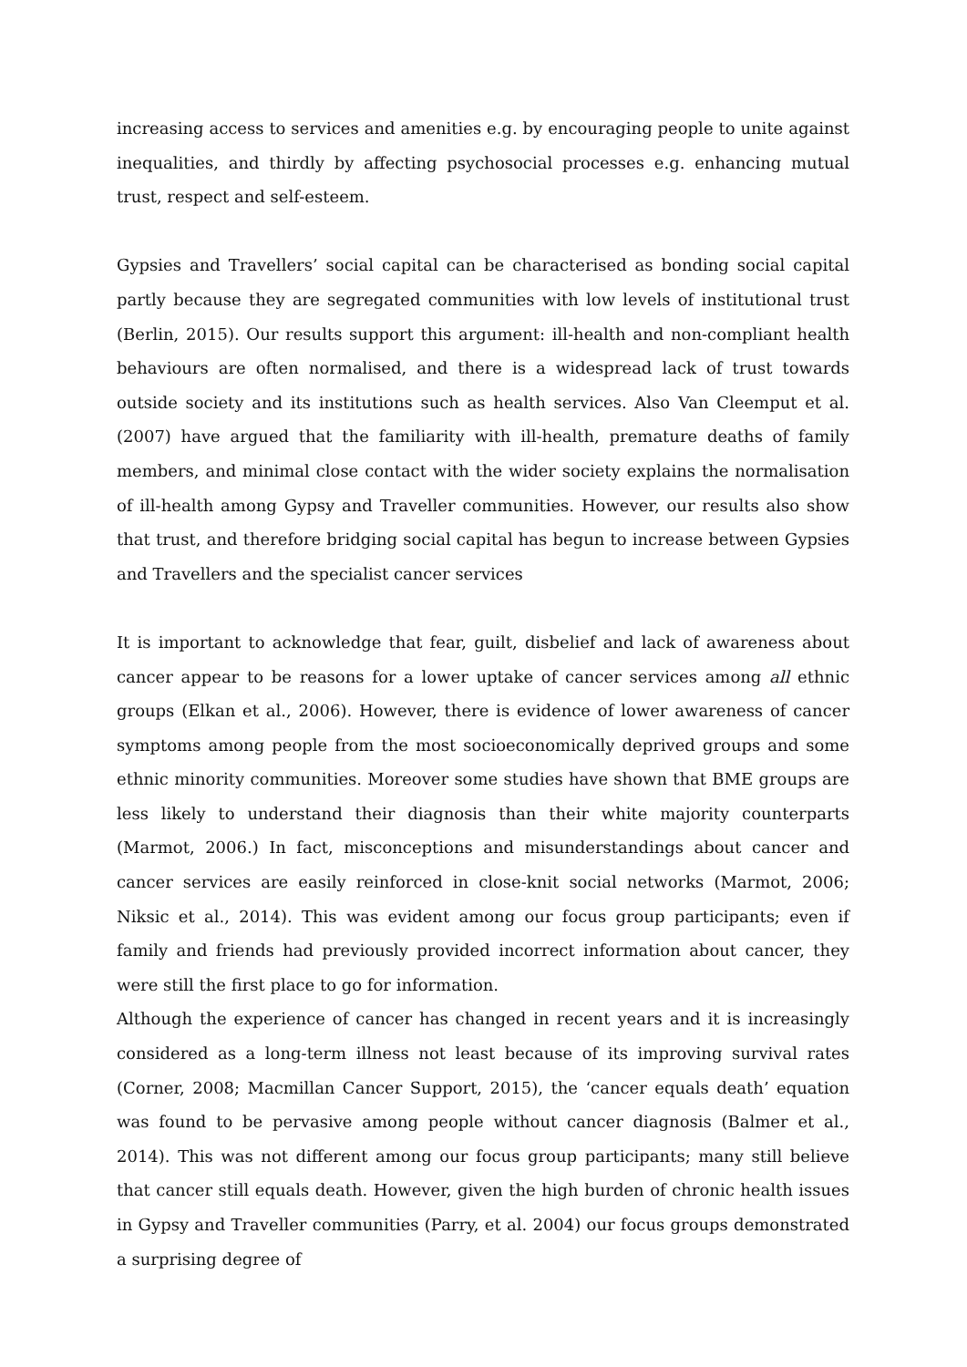increasing access to services and amenities e.g. by encouraging people to unite against inequalities, and thirdly by affecting psychosocial processes e.g. enhancing mutual trust, respect and self-esteem.
Gypsies and Travellers’ social capital can be characterised as bonding social capital partly because they are segregated communities with low levels of institutional trust (Berlin, 2015). Our results support this argument: ill-health and non-compliant health behaviours are often normalised, and there is a widespread lack of trust towards outside society and its institutions such as health services. Also Van Cleemput et al. (2007) have argued that the familiarity with ill-health, premature deaths of family members, and minimal close contact with the wider society explains the normalisation of ill-health among Gypsy and Traveller communities. However, our results also show that trust, and therefore bridging social capital has begun to increase between Gypsies and Travellers and the specialist cancer services
It is important to acknowledge that fear, guilt, disbelief and lack of awareness about cancer appear to be reasons for a lower uptake of cancer services among all ethnic groups (Elkan et al., 2006). However, there is evidence of lower awareness of cancer symptoms among people from the most socioeconomically deprived groups and some ethnic minority communities. Moreover some studies have shown that BME groups are less likely to understand their diagnosis than their white majority counterparts (Marmot, 2006.) In fact, misconceptions and misunderstandings about cancer and cancer services are easily reinforced in close-knit social networks (Marmot, 2006; Niksic et al., 2014). This was evident among our focus group participants; even if family and friends had previously provided incorrect information about cancer, they were still the first place to go for information.
Although the experience of cancer has changed in recent years and it is increasingly considered as a long-term illness not least because of its improving survival rates (Corner, 2008; Macmillan Cancer Support, 2015), the ‘cancer equals death’ equation was found to be pervasive among people without cancer diagnosis (Balmer et al., 2014). This was not different among our focus group participants; many still believe that cancer still equals death. However, given the high burden of chronic health issues in Gypsy and Traveller communities (Parry, et al. 2004) our focus groups demonstrated a surprising degree of